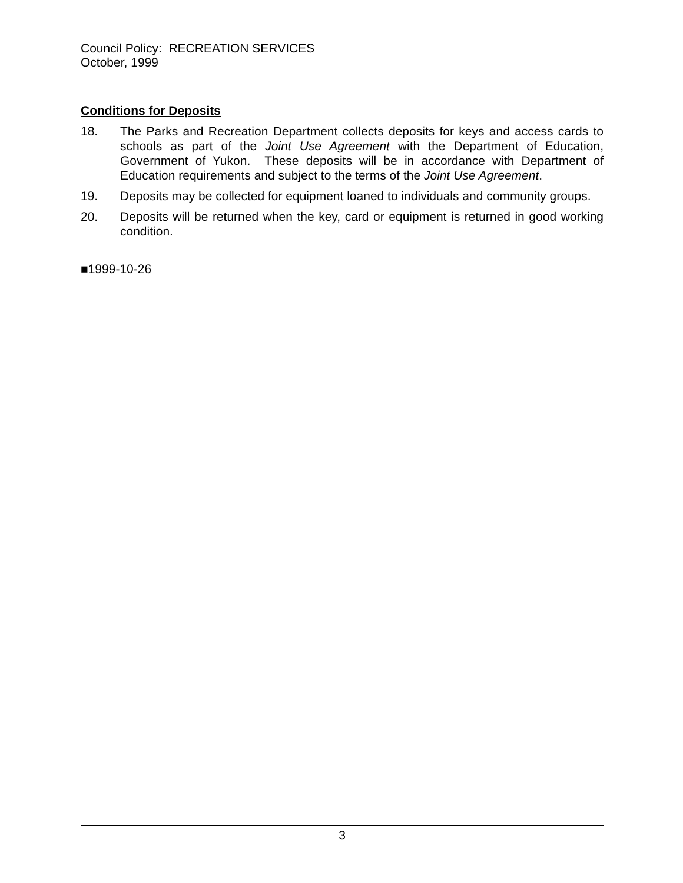Council Policy: RECREATION SERVICES
October, 1999
Conditions for Deposits
18. The Parks and Recreation Department collects deposits for keys and access cards to schools as part of the Joint Use Agreement with the Department of Education, Government of Yukon. These deposits will be in accordance with Department of Education requirements and subject to the terms of the Joint Use Agreement.
19. Deposits may be collected for equipment loaned to individuals and community groups.
20. Deposits will be returned when the key, card or equipment is returned in good working condition.
■1999-10-26
3